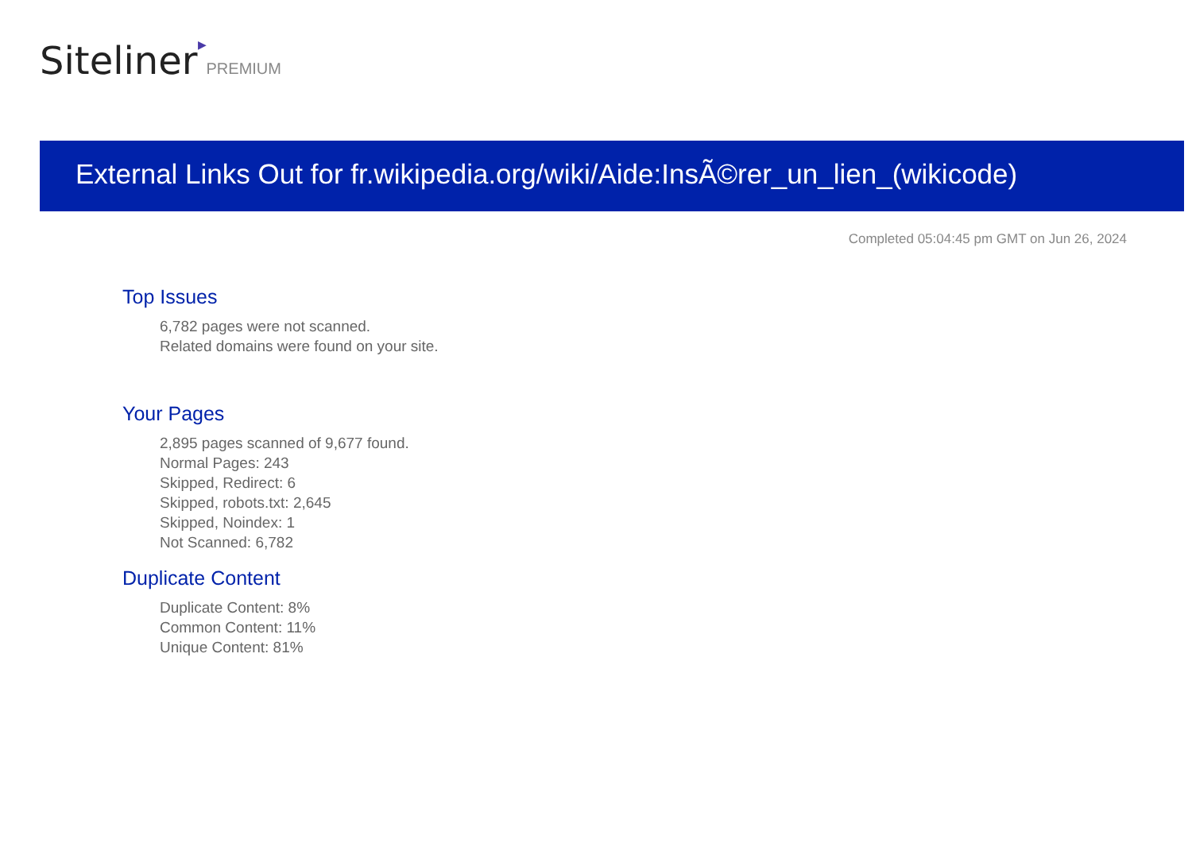Siteliner▶PREMIUM
External Links Out for fr.wikipedia.org/wiki/Aide:InsÃ©rer_un_lien_(wikicode)
Completed 05:04:45 pm GMT on Jun 26, 2024
Top Issues
6,782 pages were not scanned.
Related domains were found on your site.
Your Pages
2,895 pages scanned of 9,677 found.
Normal Pages: 243
Skipped, Redirect: 6
Skipped, robots.txt: 2,645
Skipped, Noindex: 1
Not Scanned: 6,782
Duplicate Content
Duplicate Content: 8%
Common Content: 11%
Unique Content: 81%